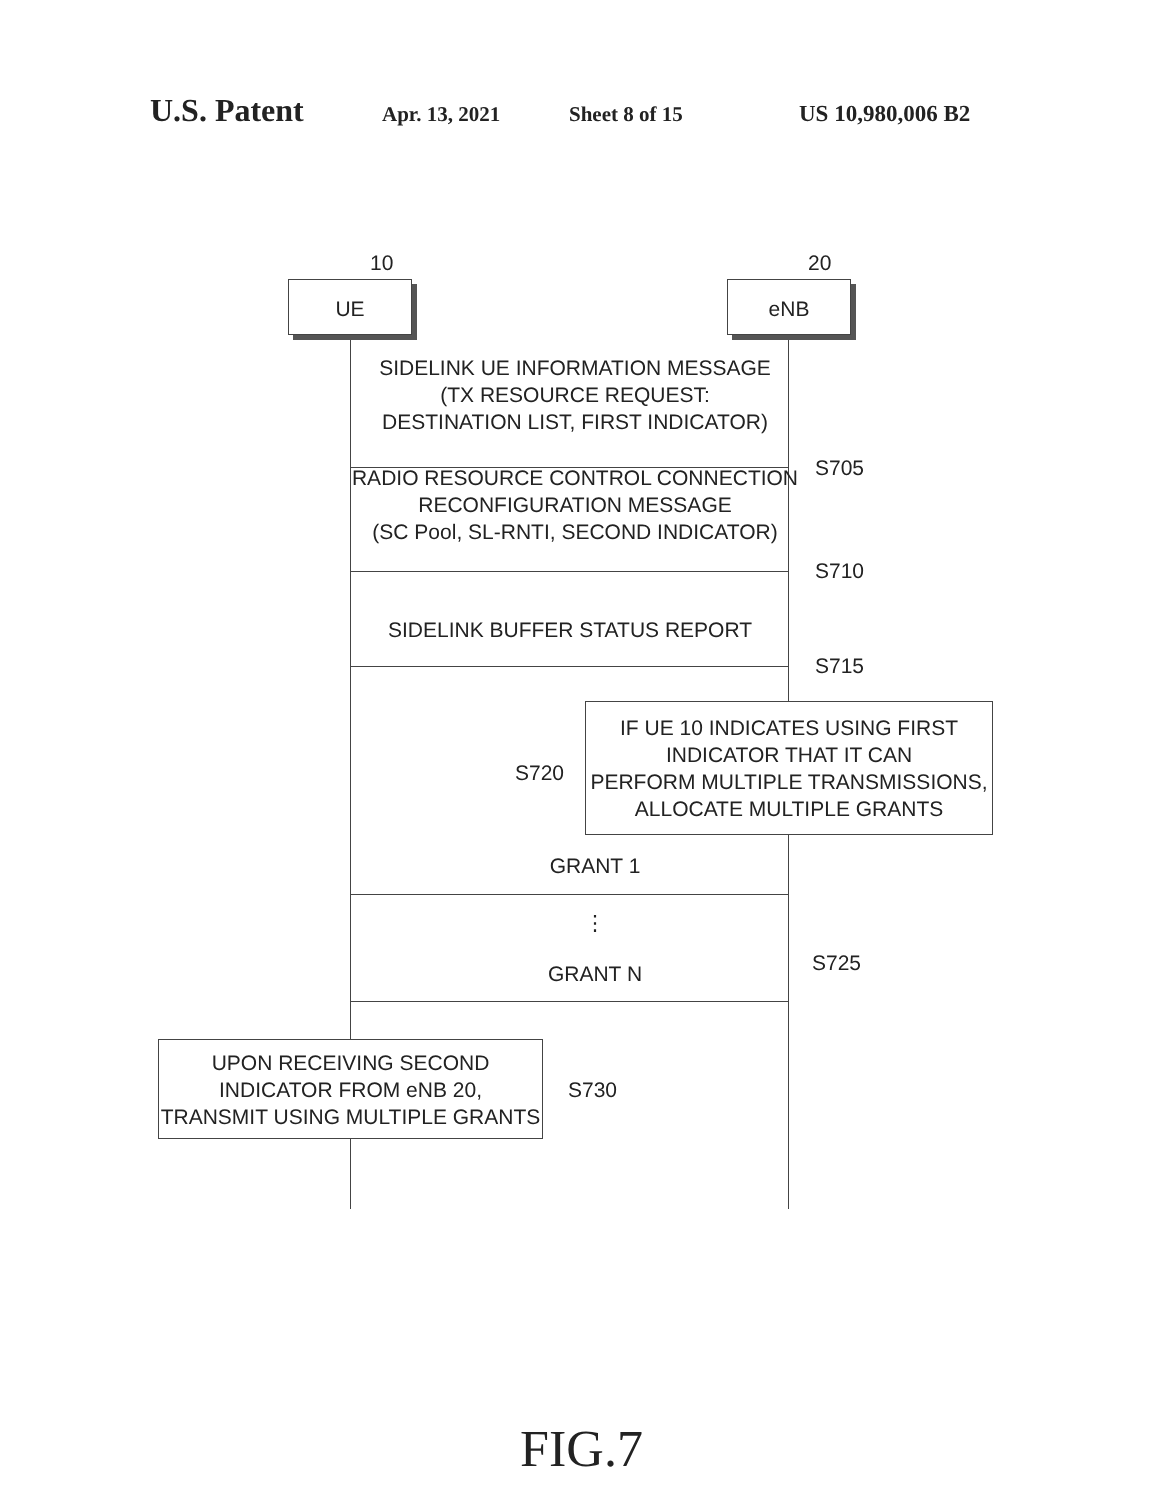U.S. Patent Apr. 13, 2021 Sheet 8 of 15 US 10,980,006 B2
10 20
UE eNB
SIDELINK UE INFORMATION MESSAGE
(TX RESOURCE REQUEST:
DESTINATION LIST, FIRST INDICATOR)
S705
RADIO RESOURCE CONTROL CONNECTION
RECONFIGURATION MESSAGE
(SC Pool, SL-RNTI, SECOND INDICATOR)
S710
SIDELINK BUFFER STATUS REPORT
S715
S720
IF UE 10 INDICATES USING FIRST
INDICATOR THAT IT CAN
PERFORM MULTIPLE TRANSMISSIONS,
ALLOCATE MULTIPLE GRANTS
GRANT 1
⋮
S725
GRANT N
UPON RECEIVING SECOND
INDICATOR FROM eNB 20,
TRANSMIT USING MULTIPLE GRANTS
S730
FIG.7